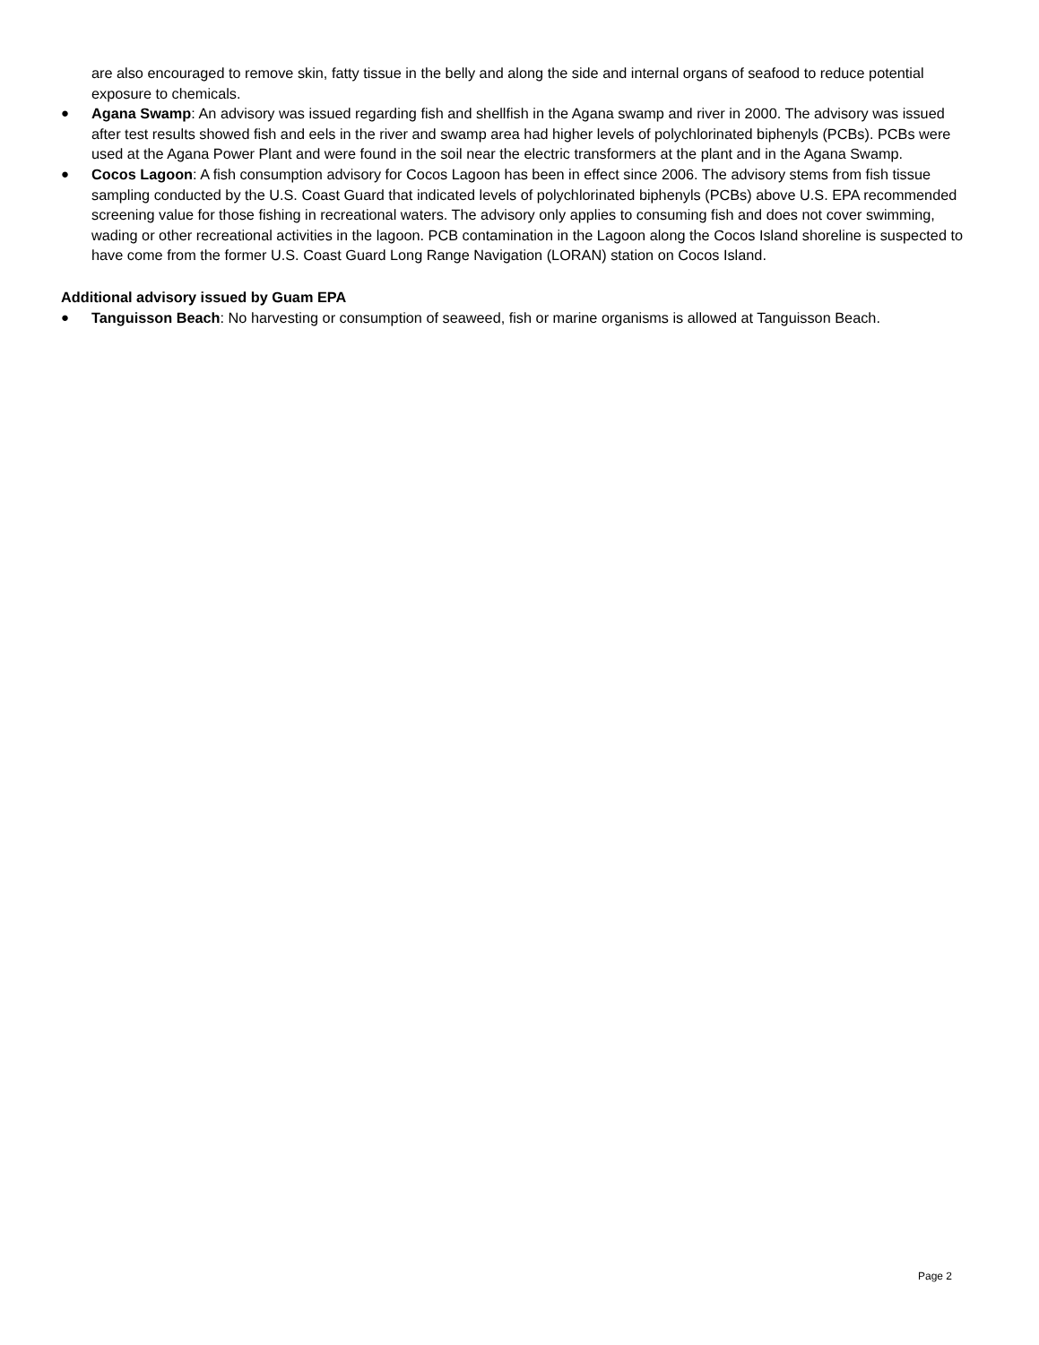are also encouraged to remove skin, fatty tissue in the belly and along the side and internal organs of seafood to reduce potential exposure to chemicals.
● Agana Swamp: An advisory was issued regarding fish and shellfish in the Agana swamp and river in 2000. The advisory was issued after test results showed fish and eels in the river and swamp area had higher levels of polychlorinated biphenyls (PCBs). PCBs were used at the Agana Power Plant and were found in the soil near the electric transformers at the plant and in the Agana Swamp.
● Cocos Lagoon: A fish consumption advisory for Cocos Lagoon has been in effect since 2006. The advisory stems from fish tissue sampling conducted by the U.S. Coast Guard that indicated levels of polychlorinated biphenyls (PCBs) above U.S. EPA recommended screening value for those fishing in recreational waters. The advisory only applies to consuming fish and does not cover swimming, wading or other recreational activities in the lagoon. PCB contamination in the Lagoon along the Cocos Island shoreline is suspected to have come from the former U.S. Coast Guard Long Range Navigation (LORAN) station on Cocos Island.
Additional advisory issued by Guam EPA
● Tanguisson Beach: No harvesting or consumption of seaweed, fish or marine organisms is allowed at Tanguisson Beach.
Page 2